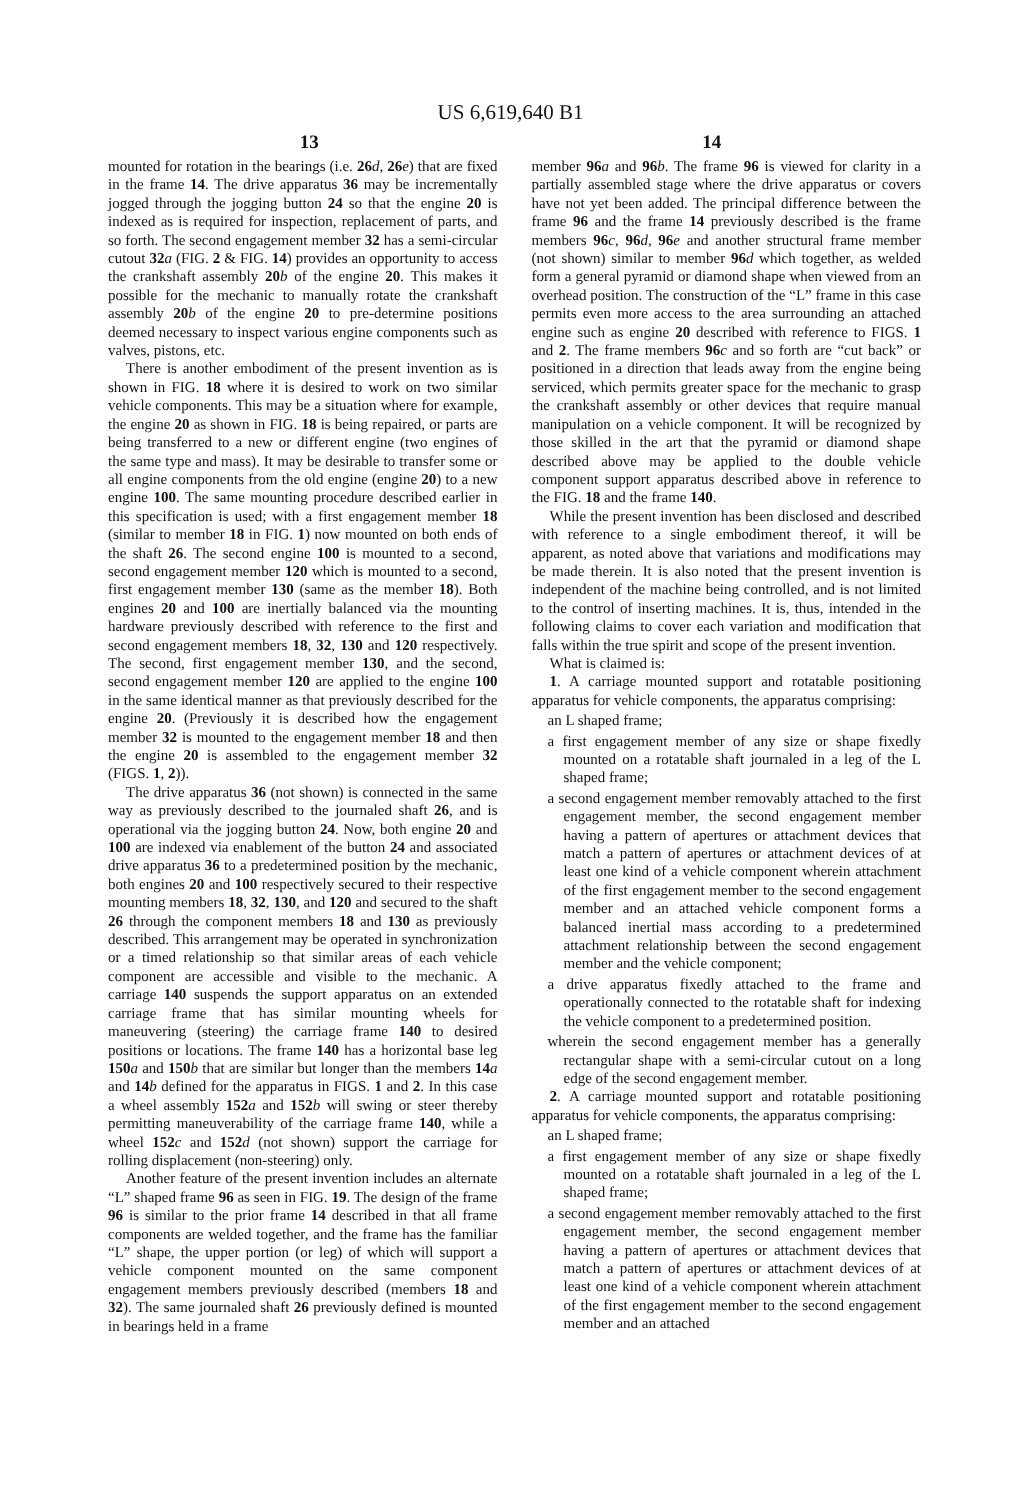US 6,619,640 B1
13 14
mounted for rotation in the bearings (i.e. 26 d, 26 e) that are fixed in the frame 14. The drive apparatus 36 may be incrementally jogged through the jogging button 24 so that the engine 20 is indexed as is required for inspection, replacement of parts, and so forth. The second engagement member 32 has a semi-circular cutout 32 a (FIG. 2 & FIG. 14) provides an opportunity to access the crankshaft assembly 20 b of the engine 20. This makes it possible for the mechanic to manually rotate the crankshaft assembly 20 b of the engine 20 to pre-determine positions deemed necessary to inspect various engine components such as valves, pistons, etc.
There is another embodiment of the present invention as is shown in FIG. 18 where it is desired to work on two similar vehicle components. This may be a situation where for example, the engine 20 as shown in FIG. 18 is being repaired, or parts are being transferred to a new or different engine (two engines of the same type and mass). It may be desirable to transfer some or all engine components from the old engine (engine 20) to a new engine 100. The same mounting procedure described earlier in this specification is used; with a first engagement member 18 (similar to member 18 in FIG. 1) now mounted on both ends of the shaft 26. The second engine 100 is mounted to a second, second engagement member 120 which is mounted to a second, first engagement member 130 (same as the member 18). Both engines 20 and 100 are inertially balanced via the mounting hardware previously described with reference to the first and second engagement members 18, 32, 130 and 120 respectively. The second, first engagement member 130, and the second, second engagement member 120 are applied to the engine 100 in the same identical manner as that previously described for the engine 20. (Previously it is described how the engagement member 32 is mounted to the engagement member 18 and then the engine 20 is assembled to the engagement member 32 (FIGS. 1, 2)).
The drive apparatus 36 (not shown) is connected in the same way as previously described to the journaled shaft 26, and is operational via the jogging button 24. Now, both engine 20 and 100 are indexed via enablement of the button 24 and associated drive apparatus 36 to a predetermined position by the mechanic, both engines 20 and 100 respectively secured to their respective mounting members 18, 32, 130, and 120 and secured to the shaft 26 through the component members 18 and 130 as previously described. This arrangement may be operated in synchronization or a timed relationship so that similar areas of each vehicle component are accessible and visible to the mechanic. A carriage 140 suspends the support apparatus on an extended carriage frame that has similar mounting wheels for maneuvering (steering) the carriage frame 140 to desired positions or locations. The frame 140 has a horizontal base leg 150 a and 150 b that are similar but longer than the members 14 a and 14 b defined for the apparatus in FIGS. 1 and 2. In this case a wheel assembly 152 a and 152 b will swing or steer thereby permitting maneuverability of the carriage frame 140, while a wheel 152 c and 152 d (not shown) support the carriage for rolling displacement (non-steering) only.
Another feature of the present invention includes an alternate “L” shaped frame 96 as seen in FIG. 19. The design of the frame 96 is similar to the prior frame 14 described in that all frame components are welded together, and the frame has the familiar “L” shape, the upper portion (or leg) of which will support a vehicle component mounted on the same component engagement members previously described (members 18 and 32). The same journaled shaft 26 previously defined is mounted in bearings held in a frame
member 96 a and 96 b. The frame 96 is viewed for clarity in a partially assembled stage where the drive apparatus or covers have not yet been added. The principal difference between the frame 96 and the frame 14 previously described is the frame members 96 c, 96 d, 96 e and another structural frame member (not shown) similar to member 96 d which together, as welded form a general pyramid or diamond shape when viewed from an overhead position. The construction of the “L” frame in this case permits even more access to the area surrounding an attached engine such as engine 20 described with reference to FIGS. 1 and 2. The frame members 96 c and so forth are “cut back” or positioned in a direction that leads away from the engine being serviced, which permits greater space for the mechanic to grasp the crankshaft assembly or other devices that require manual manipulation on a vehicle component. It will be recognized by those skilled in the art that the pyramid or diamond shape described above may be applied to the double vehicle component support apparatus described above in reference to the FIG. 18 and the frame 140.
While the present invention has been disclosed and described with reference to a single embodiment thereof, it will be apparent, as noted above that variations and modifications may be made therein. It is also noted that the present invention is independent of the machine being controlled, and is not limited to the control of inserting machines. It is, thus, intended in the following claims to cover each variation and modification that falls within the true spirit and scope of the present invention.
What is claimed is:
1. A carriage mounted support and rotatable positioning apparatus for vehicle components, the apparatus comprising:
an L shaped frame;
a first engagement member of any size or shape fixedly mounted on a rotatable shaft journaled in a leg of the L shaped frame;
a second engagement member removably attached to the first engagement member, the second engagement member having a pattern of apertures or attachment devices that match a pattern of apertures or attachment devices of at least one kind of a vehicle component wherein attachment of the first engagement member to the second engagement member and an attached vehicle component forms a balanced inertial mass according to a predetermined attachment relationship between the second engagement member and the vehicle component;
a drive apparatus fixedly attached to the frame and operationally connected to the rotatable shaft for indexing the vehicle component to a predetermined position.
wherein the second engagement member has a generally rectangular shape with a semi-circular cutout on a long edge of the second engagement member.
2. A carriage mounted support and rotatable positioning apparatus for vehicle components, the apparatus comprising:
an L shaped frame;
a first engagement member of any size or shape fixedly mounted on a rotatable shaft journaled in a leg of the L shaped frame;
a second engagement member removably attached to the first engagement member, the second engagement member having a pattern of apertures or attachment devices that match a pattern of apertures or attachment devices of at least one kind of a vehicle component wherein attachment of the first engagement member to the second engagement member and an attached